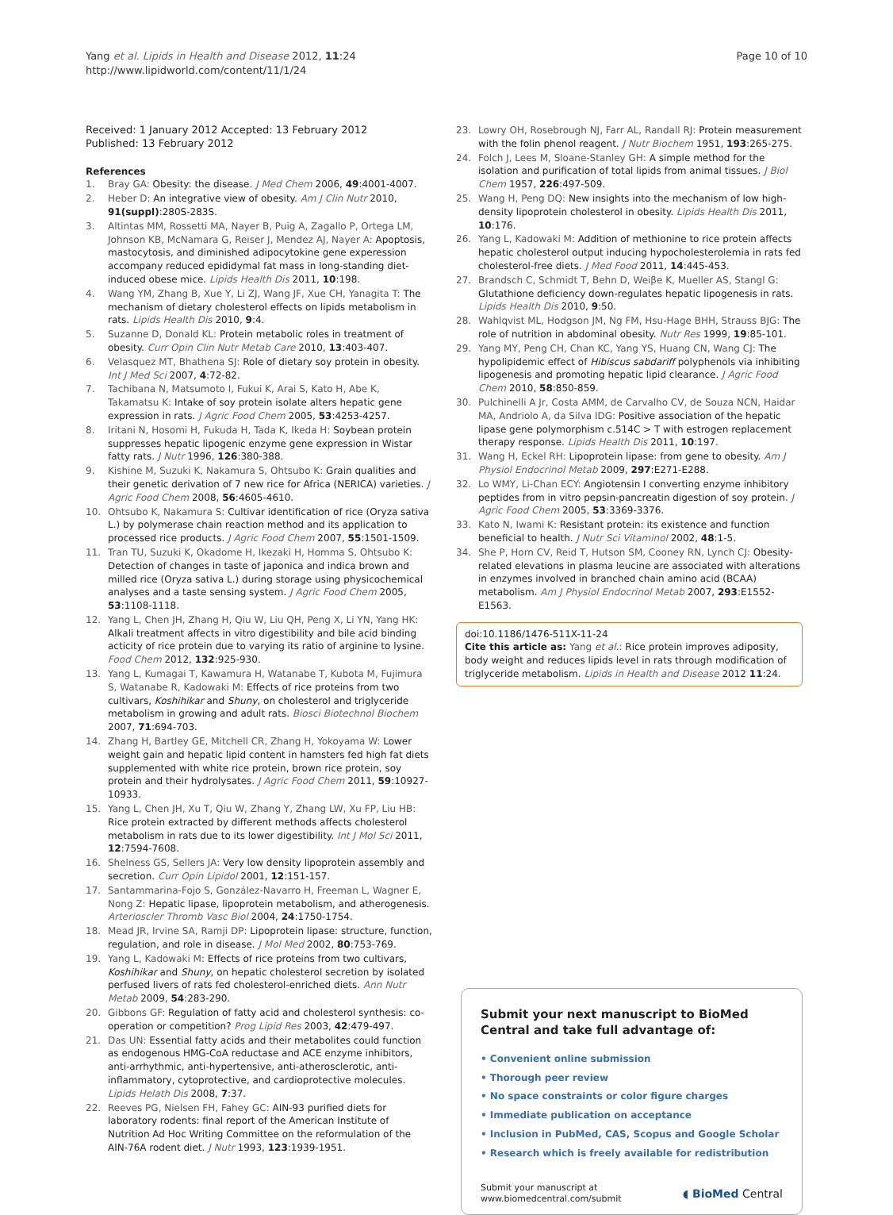Yang et al. Lipids in Health and Disease 2012, 11:24
http://www.lipidworld.com/content/11/1/24
Page 10 of 10
Received: 1 January 2012 Accepted: 13 February 2012
Published: 13 February 2012
References
1. Bray GA: Obesity: the disease. J Med Chem 2006, 49:4001-4007.
2. Heber D: An integrative view of obesity. Am J Clin Nutr 2010, 91(suppl):280S-283S.
3. Altintas MM, Rossetti MA, Nayer B, Puig A, Zagallo P, Ortega LM, Johnson KB, McNamara G, Reiser J, Mendez AJ, Nayer A: Apoptosis, mastocytosis, and diminished adipocytokine gene experession accompany reduced epididymal fat mass in long-standing diet-induced obese mice. Lipids Health Dis 2011, 10:198.
4. Wang YM, Zhang B, Xue Y, Li ZJ, Wang JF, Xue CH, Yanagita T: The mechanism of dietary cholesterol effects on lipids metabolism in rats. Lipids Health Dis 2010, 9:4.
5. Suzanne D, Donald KL: Protein metabolic roles in treatment of obesity. Curr Opin Clin Nutr Metab Care 2010, 13:403-407.
6. Velasquez MT, Bhathena SJ: Role of dietary soy protein in obesity. Int J Med Sci 2007, 4:72-82.
7. Tachibana N, Matsumoto I, Fukui K, Arai S, Kato H, Abe K, Takamatsu K: Intake of soy protein isolate alters hepatic gene expression in rats. J Agric Food Chem 2005, 53:4253-4257.
8. Iritani N, Hosomi H, Fukuda H, Tada K, Ikeda H: Soybean protein suppresses hepatic lipogenic enzyme gene expression in Wistar fatty rats. J Nutr 1996, 126:380-388.
9. Kishine M, Suzuki K, Nakamura S, Ohtsubo K: Grain qualities and their genetic derivation of 7 new rice for Africa (NERICA) varieties. J Agric Food Chem 2008, 56:4605-4610.
10. Ohtsubo K, Nakamura S: Cultivar identification of rice (Oryza sativa L.) by polymerase chain reaction method and its application to processed rice products. J Agric Food Chem 2007, 55:1501-1509.
11. Tran TU, Suzuki K, Okadome H, Ikezaki H, Homma S, Ohtsubo K: Detection of changes in taste of japonica and indica brown and milled rice (Oryza sativa L.) during storage using physicochemical analyses and a taste sensing system. J Agric Food Chem 2005, 53:1108-1118.
12. Yang L, Chen JH, Zhang H, Qiu W, Liu QH, Peng X, Li YN, Yang HK: Alkali treatment affects in vitro digestibility and bile acid binding acticity of rice protein due to varying its ratio of arginine to lysine. Food Chem 2012, 132:925-930.
13. Yang L, Kumagai T, Kawamura H, Watanabe T, Kubota M, Fujimura S, Watanabe R, Kadowaki M: Effects of rice proteins from two cultivars, Koshihikar and Shuny, on cholesterol and triglyceride metabolism in growing and adult rats. Biosci Biotechnol Biochem 2007, 71:694-703.
14. Zhang H, Bartley GE, Mitchell CR, Zhang H, Yokoyama W: Lower weight gain and hepatic lipid content in hamsters fed high fat diets supplemented with white rice protein, brown rice protein, soy protein and their hydrolysates. J Agric Food Chem 2011, 59:10927-10933.
15. Yang L, Chen JH, Xu T, Qiu W, Zhang Y, Zhang LW, Xu FP, Liu HB: Rice protein extracted by different methods affects cholesterol metabolism in rats due to its lower digestibility. Int J Mol Sci 2011, 12:7594-7608.
16. Shelness GS, Sellers JA: Very low density lipoprotein assembly and secretion. Curr Opin Lipidol 2001, 12:151-157.
17. Santammarina-Fojo S, González-Navarro H, Freeman L, Wagner E, Nong Z: Hepatic lipase, lipoprotein metabolism, and atherogenesis. Arterioscler Thromb Vasc Biol 2004, 24:1750-1754.
18. Mead JR, Irvine SA, Ramji DP: Lipoprotein lipase: structure, function, regulation, and role in disease. J Mol Med 2002, 80:753-769.
19. Yang L, Kadowaki M: Effects of rice proteins from two cultivars, Koshihikar and Shuny, on hepatic cholesterol secretion by isolated perfused livers of rats fed cholesterol-enriched diets. Ann Nutr Metab 2009, 54:283-290.
20. Gibbons GF: Regulation of fatty acid and cholesterol synthesis: co-operation or competition? Prog Lipid Res 2003, 42:479-497.
21. Das UN: Essential fatty acids and their metabolites could function as endogenous HMG-CoA reductase and ACE enzyme inhibitors, anti-arrhythmic, anti-hypertensive, anti-atherosclerotic, anti-inflammatory, cytoprotective, and cardioprotective molecules. Lipids Helath Dis 2008, 7:37.
22. Reeves PG, Nielsen FH, Fahey GC: AIN-93 purified diets for laboratory rodents: final report of the American Institute of Nutrition Ad Hoc Writing Committee on the reformulation of the AIN-76A rodent diet. J Nutr 1993, 123:1939-1951.
23. Lowry OH, Rosebrough NJ, Farr AL, Randall RJ: Protein measurement with the folin phenol reagent. J Nutr Biochem 1951, 193:265-275.
24. Folch J, Lees M, Sloane-Stanley GH: A simple method for the isolation and purification of total lipids from animal tissues. J Biol Chem 1957, 226:497-509.
25. Wang H, Peng DQ: New insights into the mechanism of low high-density lipoprotein cholesterol in obesity. Lipids Health Dis 2011, 10:176.
26. Yang L, Kadowaki M: Addition of methionine to rice protein affects hepatic cholesterol output inducing hypocholesterolemia in rats fed cholesterol-free diets. J Med Food 2011, 14:445-453.
27. Brandsch C, Schmidt T, Behn D, Weiβe K, Mueller AS, Stangl G: Glutathione deficiency down-regulates hepatic lipogenesis in rats. Lipids Health Dis 2010, 9:50.
28. Wahlqvist ML, Hodgson JM, Ng FM, Hsu-Hage BHH, Strauss BJG: The role of nutrition in abdominal obesity. Nutr Res 1999, 19:85-101.
29. Yang MY, Peng CH, Chan KC, Yang YS, Huang CN, Wang CJ: The hypolipidemic effect of Hibiscus sabdariff polyphenols via inhibiting lipogenesis and promoting hepatic lipid clearance. J Agric Food Chem 2010, 58:850-859.
30. Pulchinelli A Jr, Costa AMM, de Carvalho CV, de Souza NCN, Haidar MA, Andriolo A, da Silva IDG: Positive association of the hepatic lipase gene polymorphism c.514C > T with estrogen replacement therapy response. Lipids Health Dis 2011, 10:197.
31. Wang H, Eckel RH: Lipoprotein lipase: from gene to obesity. Am J Physiol Endocrinol Metab 2009, 297:E271-E288.
32. Lo WMY, Li-Chan ECY: Angiotensin I converting enzyme inhibitory peptides from in vitro pepsin-pancreatin digestion of soy protein. J Agric Food Chem 2005, 53:3369-3376.
33. Kato N, Iwami K: Resistant protein: its existence and function beneficial to health. J Nutr Sci Vitaminol 2002, 48:1-5.
34. She P, Horn CV, Reid T, Hutson SM, Cooney RN, Lynch CJ: Obesity-related elevations in plasma leucine are associated with alterations in enzymes involved in branched chain amino acid (BCAA) metabolism. Am J Physiol Endocrinol Metab 2007, 293:E1552-E1563.
doi:10.1186/1476-511X-11-24
Cite this article as: Yang et al.: Rice protein improves adiposity, body weight and reduces lipids level in rats through modification of triglyceride metabolism. Lipids in Health and Disease 2012 11:24.
Submit your next manuscript to BioMed Central and take full advantage of:
• Convenient online submission
• Thorough peer review
• No space constraints or color figure charges
• Immediate publication on acceptance
• Inclusion in PubMed, CAS, Scopus and Google Scholar
• Research which is freely available for redistribution
Submit your manuscript at
www.biomedcentral.com/submit ◖ BioMed Central